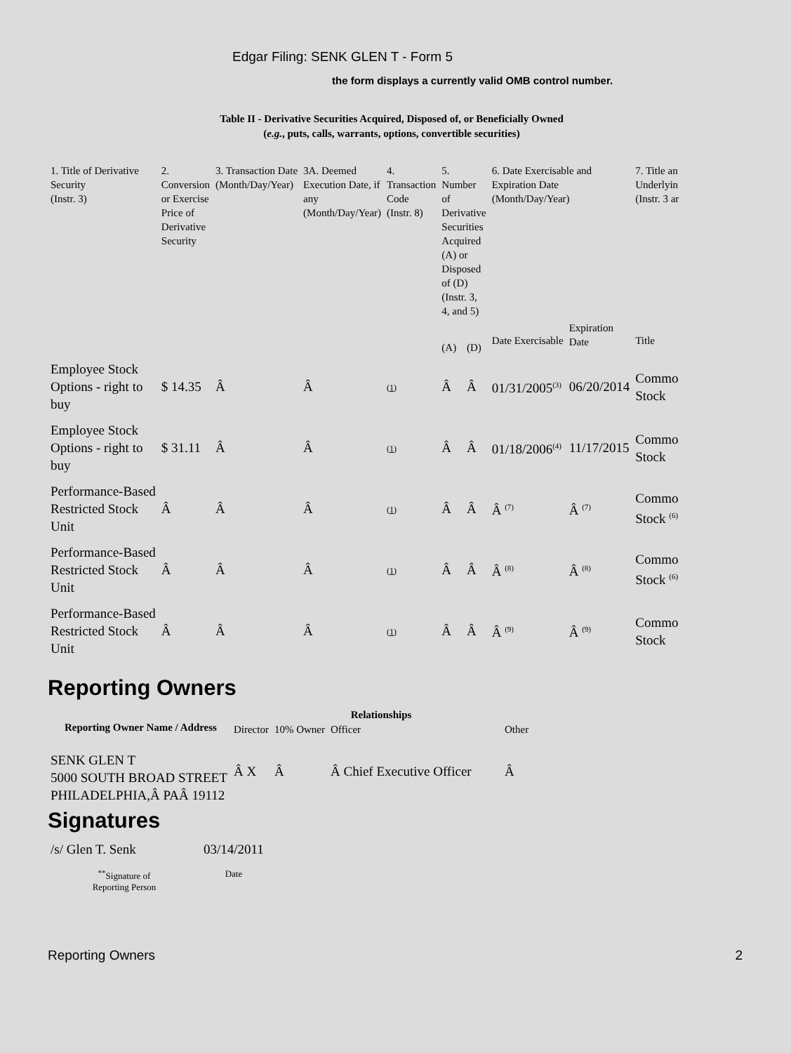Edgar Filing: SENK GLEN T - Form 5
the form displays a currently valid OMB control number.
Table II - Derivative Securities Acquired, Disposed of, or Beneficially Owned
(e.g., puts, calls, warrants, options, convertible securities)
| 1. Title of Derivative Security (Instr. 3) | 2. Conversion or Exercise Price of Derivative Security | 3. Transaction Date (Month/Day/Year) | 3A. Deemed Execution Date, if any (Month/Day/Year) | 4. Transaction Code (Instr. 8) | 5. Number of Derivative Securities Acquired (A) or Disposed of (D) (Instr. 3, 4, and 5) | | 6. Date Exercisable and Expiration Date (Month/Day/Year) | | 7. Title an Underlyin (Instr. 3 ar |
| --- | --- | --- | --- | --- | --- | --- | --- | --- | --- |
| | | | | | (A) | (D) | Date Exercisable | Expiration Date | Title |
| Employee Stock Options - right to buy | $ 14.35 | Â | Â | (1) | Â | Â | 01/31/2005<sup>(3)</sup> | 06/20/2014 | Commo Stock |
| Employee Stock Options - right to buy | $ 31.11 | Â | Â | (1) | Â | Â | 01/18/2006<sup>(4)</sup> | 11/17/2015 | Commo Stock |
| Performance-Based Restricted Stock Unit | Â | Â | Â | (1) | Â | Â | Â <sup>(7)</sup> | Â <sup>(7)</sup> | Commo Stock <sup>(6)</sup> |
| Performance-Based Restricted Stock Unit | Â | Â | Â | (1) | Â | Â | Â <sup>(8)</sup> | Â <sup>(8)</sup> | Commo Stock <sup>(6)</sup> |
| Performance-Based Restricted Stock Unit | Â | Â | Â | (1) | Â | Â | Â <sup>(9)</sup> | Â <sup>(9)</sup> | Commo Stock |
Reporting Owners
| Reporting Owner Name / Address | Relationships | | | |
| --- | --- | --- | --- | --- |
| | Director | 10% Owner | Officer | Other |
| SENK GLEN T 5000 SOUTH BROAD STREET PHILADELPHIA,Â PAÂ 19112 | Â X | Â | Â Chief Executive Officer | Â |
Signatures
| /s/ Glen T. Senk | 03/14/2011 |
| <sup>**</sup> Signature of Reporting Person | Date |
Reporting Owners 2